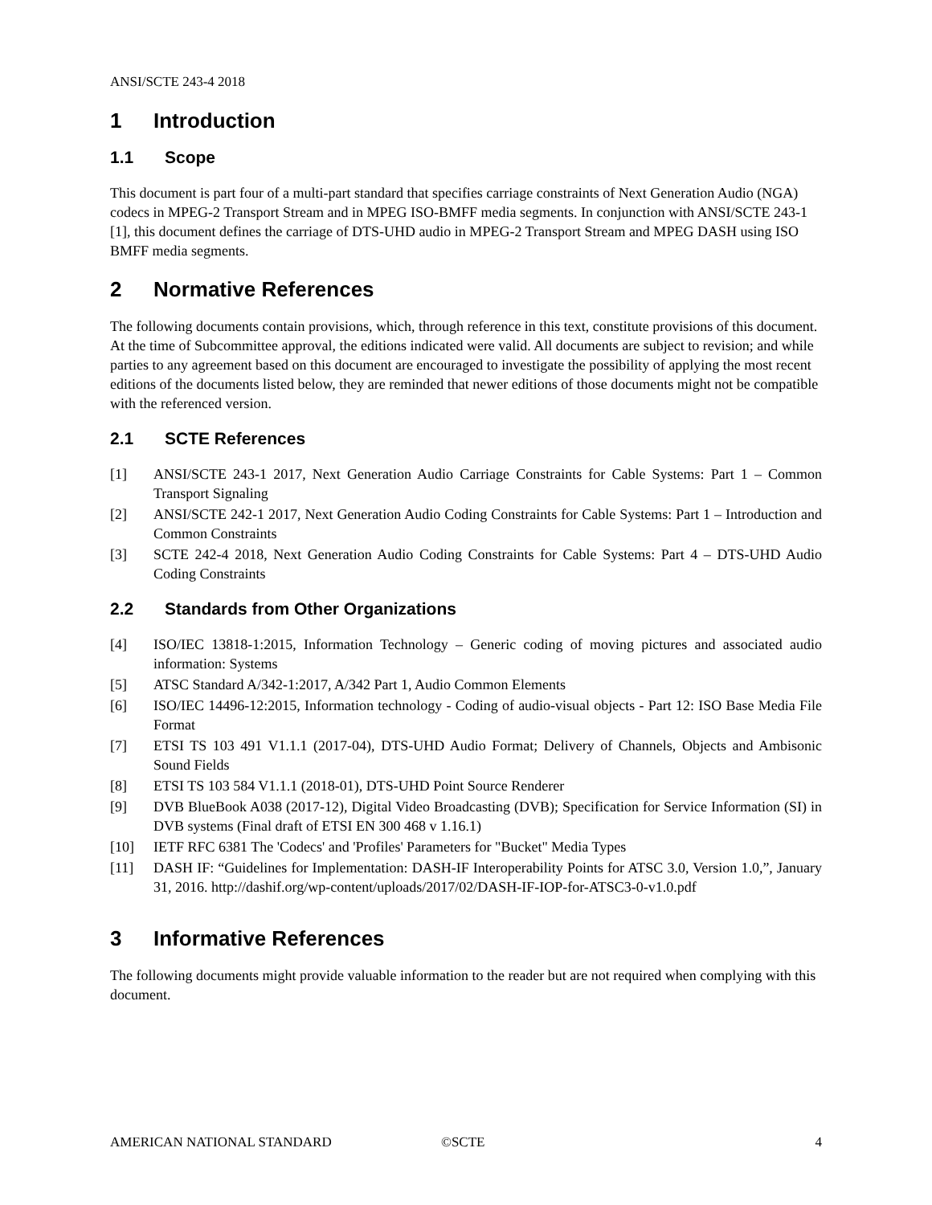ANSI/SCTE 243-4 2018
1 Introduction
1.1 Scope
This document is part four of a multi-part standard that specifies carriage constraints of Next Generation Audio (NGA) codecs in MPEG-2 Transport Stream and in MPEG ISO-BMFF media segments. In conjunction with ANSI/SCTE 243-1 [1], this document defines the carriage of DTS-UHD audio in MPEG-2 Transport Stream and MPEG DASH using ISO BMFF media segments.
2 Normative References
The following documents contain provisions, which, through reference in this text, constitute provisions of this document. At the time of Subcommittee approval, the editions indicated were valid. All documents are subject to revision; and while parties to any agreement based on this document are encouraged to investigate the possibility of applying the most recent editions of the documents listed below, they are reminded that newer editions of those documents might not be compatible with the referenced version.
2.1 SCTE References
[1] ANSI/SCTE 243-1 2017, Next Generation Audio Carriage Constraints for Cable Systems: Part 1 – Common Transport Signaling
[2] ANSI/SCTE 242-1 2017, Next Generation Audio Coding Constraints for Cable Systems: Part 1 – Introduction and Common Constraints
[3] SCTE 242-4 2018, Next Generation Audio Coding Constraints for Cable Systems: Part 4 – DTS-UHD Audio Coding Constraints
2.2 Standards from Other Organizations
[4] ISO/IEC 13818-1:2015, Information Technology – Generic coding of moving pictures and associated audio information: Systems
[5] ATSC Standard A/342-1:2017, A/342 Part 1, Audio Common Elements
[6] ISO/IEC 14496-12:2015, Information technology - Coding of audio-visual objects - Part 12: ISO Base Media File Format
[7] ETSI TS 103 491 V1.1.1 (2017-04), DTS-UHD Audio Format; Delivery of Channels, Objects and Ambisonic Sound Fields
[8] ETSI TS 103 584 V1.1.1 (2018-01), DTS-UHD Point Source Renderer
[9] DVB BlueBook A038 (2017-12), Digital Video Broadcasting (DVB); Specification for Service Information (SI) in DVB systems (Final draft of ETSI EN 300 468 v 1.16.1)
[10] IETF RFC 6381 The 'Codecs' and 'Profiles' Parameters for "Bucket" Media Types
[11] DASH IF: “Guidelines for Implementation: DASH-IF Interoperability Points for ATSC 3.0, Version 1.0,”, January 31, 2016. http://dashif.org/wp-content/uploads/2017/02/DASH-IF-IOP-for-ATSC3-0-v1.0.pdf
3 Informative References
The following documents might provide valuable information to the reader but are not required when complying with this document.
AMERICAN NATIONAL STANDARD ©SCTE 4